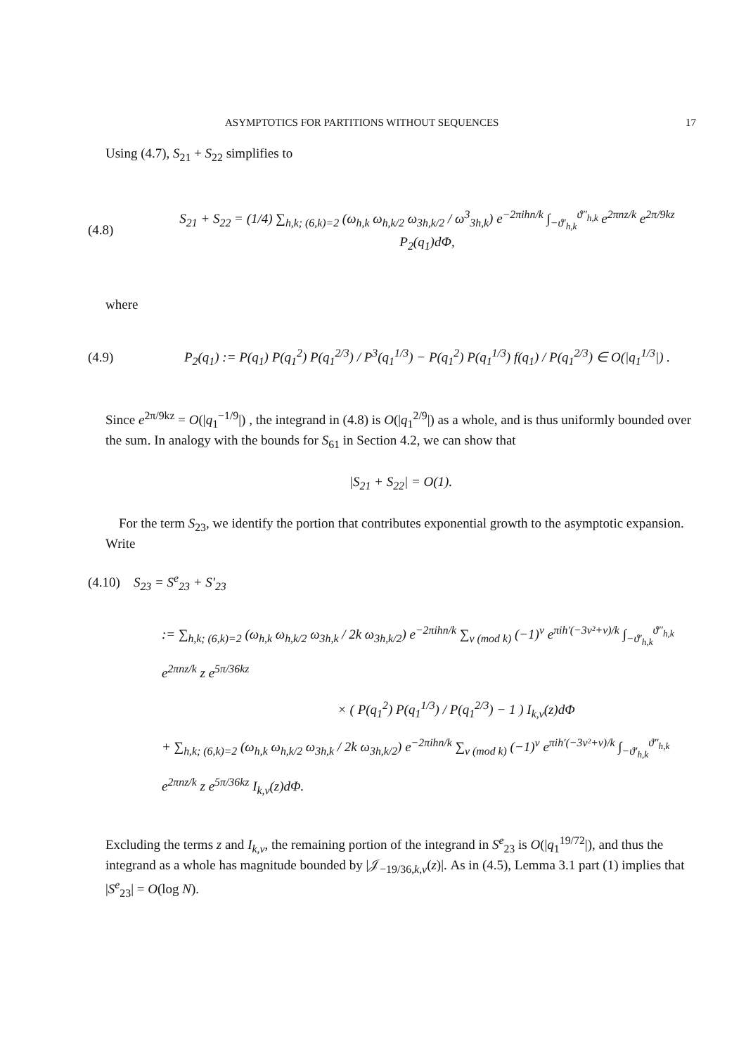ASYMPTOTICS FOR PARTITIONS WITHOUT SEQUENCES 17
Using (4.7), S<sub>21</sub> + S<sub>22</sub> simplifies to
(4.8) S<sub>21</sub> + S<sub>22</sub> = (1/4) ∑<sub>h,k; (6,k)=2</sub> (ω<sub>h,k</sub> ω<sub>h,k/2</sub> ω<sub>3h,k/2</sub> / ω<sup>3</sup><sub>3h,k</sub>) e<sup>−2πihn/k</sup> ∫<sub>−ϑ′<sub>h,k</sub></sub><sup>ϑ″<sub>h,k</sub></sup> e<sup>2πnz/k</sup> e<sup>2π/9kz</sup> P<sub>2</sub>(q<sub>1</sub>)dΦ,
where
(4.9) P<sub>2</sub>(q<sub>1</sub>) := P(q<sub>1</sub>) P(q<sub>1</sub><sup>2</sup>) P(q<sub>1</sub><sup>2/3</sup>) / P<sup>3</sup>(q<sub>1</sub><sup>1/3</sup>) − P(q<sub>1</sub><sup>2</sup>) P(q<sub>1</sub><sup>1/3</sup>) f(q<sub>1</sub>) / P(q<sub>1</sub><sup>2/3</sup>) ∈ O(|q<sub>1</sub><sup>1/3</sup>|) .
Since e<sup>2π/9kz</sup> = O(|q<sub>1</sub><sup>−1/9</sup>|) , the integrand in (4.8) is O(|q<sub>1</sub><sup>2/9</sup>|) as a whole, and is thus uniformly bounded over the sum. In analogy with the bounds for S<sub>61</sub> in Section 4.2, we can show that
|S<sub>21</sub> + S<sub>22</sub>| = O(1).
For the term S<sub>23</sub>, we identify the portion that contributes exponential growth to the asymptotic expansion. Write
(4.10) S<sub>23</sub> = S<sup>e</sup><sub>23</sub> + S′<sub>23</sub>
:= ∑<sub>h,k; (6,k)=2</sub> (ω<sub>h,k</sub> ω<sub>h,k/2</sub> ω<sub>3h,k</sub> / 2k ω<sub>3h,k/2</sub>) e<sup>−2πihn/k</sup> ∑<sub>ν (mod k)</sub> (−1)<sup>ν</sup> e<sup>πih′(−3ν²+ν)/k</sup> ∫<sub>−ϑ′<sub>h,k</sub></sub><sup>ϑ″<sub>h,k</sub></sup> e<sup>2πnz/k</sup> z e<sup>5π/36kz</sup>
× ( P(q<sub>1</sub><sup>2</sup>) P(q<sub>1</sub><sup>1/3</sup>) / P(q<sub>1</sub><sup>2/3</sup>) − 1 ) I<sub>k,ν</sub>(z)dΦ
+ ∑<sub>h,k; (6,k)=2</sub> (ω<sub>h,k</sub> ω<sub>h,k/2</sub> ω<sub>3h,k</sub> / 2k ω<sub>3h,k/2</sub>) e<sup>−2πihn/k</sup> ∑<sub>ν (mod k)</sub> (−1)<sup>ν</sup> e<sup>πih′(−3ν²+ν)/k</sup> ∫<sub>−ϑ′<sub>h,k</sub></sub><sup>ϑ″<sub>h,k</sub></sup> e<sup>2πnz/k</sup> z e<sup>5π/36kz</sup> I<sub>k,ν</sub>(z)dΦ.
Excluding the terms z and I<sub>k,ν</sub>, the remaining portion of the integrand in S<sup>e</sup><sub>23</sub> is O(|q<sub>1</sub><sup>19/72</sup>|), and thus the integrand as a whole has magnitude bounded by |𝒥<sub>−19/36,k,ν</sub>(z)|. As in (4.5), Lemma 3.1 part (1) implies that |S<sup>e</sup><sub>23</sub>| = O(log N).